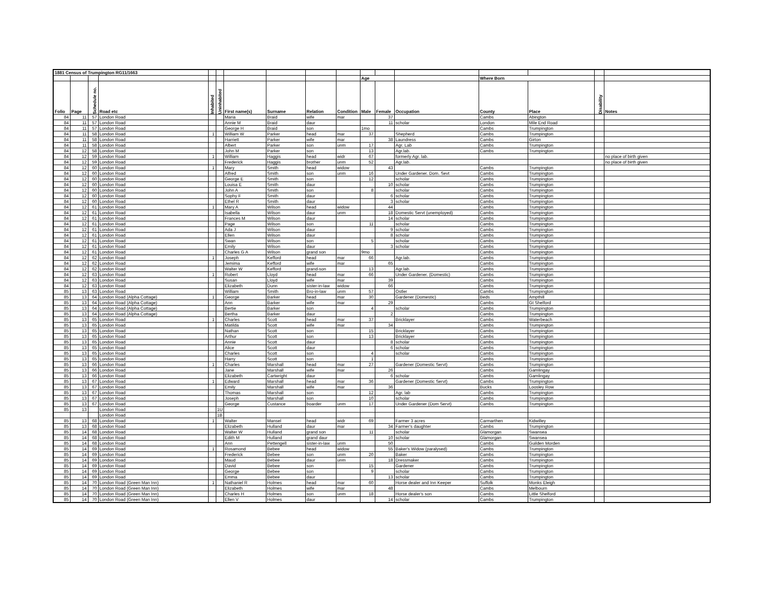| 1881 Census of Trumpington RG11/1663 | | | | | | | | | | | | | | | | |
| | | | | | | | | | | Age | | | Where Born | | | |
| Folio | Page | Schedule no. | Road etc | Inhabited | Uninhabited | First name(s) | Surname | Relation | Condition | Male | Female | Occupation | County | Place | Disability | Notes |
| 84 | 11 | 57 | London Road | | | Maria | Braid | wife | mar | | 37 | | Cambs | Abington | | |
| 84 | 11 | 57 | London Road | | | Annie M | Braid | daur | | | 11 | scholar | London | Mile End Road | | |
| 84 | 11 | 57 | London Road | | | George H | Braid | son | | 1mo | | | Cambs | Trumpington | | |
| 84 | 11 | 58 | London Road | 1 | | William W | Parker | head | mar | 37 | | Shepherd | Cambs | Trumpington | | |
| 84 | 11 | 58 | London Road | | | Harriett | Parker | wife | mar | | 38 | Laundress | Cambs | Girton | | |
| 84 | 11 | 58 | London Road | | | Albert | Parker | son | unm | 17 | | Agr. Lab | Cambs | Trumpington | | |
| 84 | 12 | 58 | London Road | | | John M | Parker | son | | 13 | | Agr.lab. | Cambs | Trumpington | | |
| 84 | 12 | 59 | London Road | 1 | | William | Haggis | head | widr | 67 | | formerly Agr. lab. | | | | no place of birth given |
| 84 | 12 | 59 | London Road | | | Frederick | Haggis | brother | unm | 52 | | Agr.lab. | | | | no place of birth given |
| 84 | 12 | 60 | London Road | 1 | | Mary | Smith | head | widow | | 43 | | Cambs | Trumpington | | |
| 84 | 12 | 60 | London Road | | | Alfred | Smith | son | unm | 16 | | Under Gardener. Dom. Sevt | Cambs | Trumpington | | |
| 84 | 12 | 60 | London Road | | | George E | Smith | son | | 12 | | scholar | Cambs | Trumpington | | |
| 84 | 12 | 60 | London Road | | | Louisa E | Smith | daur | | | 10 | scholar | Cambs | Trumpington | | |
| 84 | 12 | 60 | London Road | | | John A | Smith | son | | 8 | | scholar | Cambs | Trumpington | | |
| 84 | 12 | 60 | London Road | | | Sophy F | Smith | daur | | | 6 | scholar | Cambs | Trumpington | | |
| 84 | 12 | 60 | London Road | | | Ethel R | Smith | daur | | | 3 | scholar | Cambs | Trumpington | | |
| 84 | 12 | 61 | London Road | 1 | | Mary A | Wilson | head | widow | | 44 | | Cambs | Trumpington | | |
| 84 | 12 | 61 | London Road | | | Isabella | Wilson | daur | unm | | 18 | Domestic Servt (unemployed) | Cambs | Trumpington | | |
| 84 | 12 | 61 | London Road | | | Frances M | Wilson | daur | | | 14 | scholar | Cambs | Trumpington | | |
| 84 | 12 | 61 | London Road | | | Page | Wilson | son | | 11 | | scholar | Cambs | Trumpington | | |
| 84 | 12 | 61 | London Road | | | Ada J | Wilson | daur | | | 9 | scholar | Cambs | Trumpington | | |
| 84 | 12 | 61 | London Road | | | Ellen | Wilson | daur | | | 8 | scholar | Cambs | Trumpington | | |
| 84 | 12 | 61 | London Road | | | Swan | Wilson | son | | 5 | | scholar | Cambs | Trumpington | | |
| 84 | 12 | 61 | London Road | | | Emily | Wilson | daur | | | 3 | scholar | Cambs | Trumpington | | |
| 84 | 12 | 61 | London Road | | | Charles G A | Wilson | grand son | | 9mo | | | Cambs | Trumpington | | |
| 84 | 12 | 62 | London Road | 1 | | Joseph | Kefford | head | mar | 66 | | Agr.lab. | Cambs | Trumpington | | |
| 84 | 12 | 62 | London Road | | | Jemima | Kefford | wife | mar | | 65 | | Cambs | Trumpington | | |
| 84 | 12 | 62 | London Road | | | Walter W | Kefford | grand-son | | 13 | | Agr.lab. | Cambs | Trumpington | | |
| 84 | 12 | 63 | London Road | 1 | | Robert | Lloyd | head | mar | 66 | | Under Gardener. (Domestic) | Cambs | Trumpington | | |
| 84 | 12 | 63 | London Road | | | Susan | Lloyd | wife | mar | | 39 | | Cambs | Trumpington | | |
| 84 | 12 | 63 | London Road | | | Elizabeth | Dunn | sister-in-law | widow | | 66 | | Cambs | Trumpington | | |
| 85 | 13 | 63 | London Road | | | William | Smith | Bro-in-law | unm | 57 | | Ostler | Cambs | Trumpington | | |
| 85 | 13 | 64 | London Road (Alpha Cottage) | 1 | | George | Barker | head | mar | 30 | | Gardener (Domestic) | Beds | Ampthill | | |
| 85 | 13 | 64 | London Road (Alpha Cottage) | | | Ann | Barker | wife | mar | | 29 | | Cambs | Gt Shelford | | |
| 85 | 13 | 64 | London Road (Alpha Cottage) | | | Bertie | Barker | son | | 4 | | scholar | Cambs | Trumpington | | |
| 85 | 13 | 64 | London Road (Alpha Cottage) | | | Bertha | Barker | daur | | | 2 | | Cambs | Trumpington | | |
| 85 | 13 | 65 | London Road | 1 | | Charles | Scott | head | mar | 37 | | Bricklayer | Cambs | Waterbeach | | |
| 85 | 13 | 65 | London Road | | | Matilda | Scott | wife | mar | | 34 | | Cambs | Trumpington | | |
| 85 | 13 | 65 | London Road | | | Nathan | Scott | son | | 15 | | Bricklayer | Cambs | Trumpington | | |
| 85 | 13 | 65 | London Road | | | Arthur | Scott | son | | 13 | | Bricklayer | Cambs | Trumpington | | |
| 85 | 13 | 65 | London Road | | | Annie | Scott | daur | | | 8 | scholar | Cambs | Trumpington | | |
| 85 | 13 | 65 | London Road | | | Alice | Scott | daur | | | 6 | scholar | Cambs | Trumpington | | |
| 85 | 13 | 65 | London Road | | | Charles | Scott | son | | 4 | | scholar | Cambs | Trumpington | | |
| 85 | 13 | 65 | London Road | | | Harry | Scott | son | | 1 | | | Cambs | Trumpington | | |
| 85 | 13 | 66 | London Road | 1 | | Charles | Marshall | head | mar | 27 | | Gardener (Domestic Servt) | Cambs | Trumpington | | |
| 85 | 13 | 66 | London Road | | | Jane | Marshall | wife | mar | | 26 | | Cambs | Gamlingay | | |
| 85 | 13 | 66 | London Road | | | Elizabeth | Cartwright | daur | | | 6 | scholar | Cambs | Gamlingay | | |
| 85 | 13 | 67 | London Road | 1 | | Edward | Marshall | head | mar | 36 | | Gardener (Domestic Servt) | Cambs | Trumpington | | |
| 85 | 13 | 67 | London Road | | | Emily | Marshall | wife | mar | | 36 | | Bucks | Loosley Row | | |
| 85 | 13 | 67 | London Road | | | Thomas | Marshall | son | | 12 | | Agr. lab | Cambs | Trumpington | | |
| 85 | 13 | 67 | London Road | | | Joseph | Marshall | son | | 10 | | scholar | Cambs | Trumpington | | |
| 85 | 13 | 67 | London Road | | | George | Custance | boarder | unm | 17 | | Under Gardener (Dom Servt) | Cambs | Trumpington | | |
| 85 | 13 | | London Road | | 1U | | | | | | | | | | | |
| | | | London Road | | 1B | | | | | | | | | | | |
| 85 | 13 | 68 | London Road | 1 | | Walter | Mansel | head | widr | 69 | | Farmer 3 acres | Carmarthen | Kidwilley | | |
| 85 | 13 | 68 | London Road | | | Elizabeth | Hulland | daur | mar | | 34 | Farmer's daughter | Cambs | Trumpington | | |
| 85 | 14 | 68 | London Road | | | Walter W | Hulland | grand son | | 11 | | scholar | Glamorgan | Swansea | | |
| 85 | 14 | 68 | London Road | | | Edith M | Hulland | grand daur | | | 10 | scholar | Glamorgan | Swansea | | |
| 85 | 14 | 68 | London Road | | | Ann | Pettengell | sister-in-law | unm | | 50 | | Cambs | Guilden Morden | | |
| 85 | 14 | 69 | London Road | 1 | | Rosamond | Bebee | head | widow | | 55 | Baker's Widow (paralysed) | Cambs | Trumpington | | |
| 85 | 14 | 69 | London Road | | | Frederick | Bebee | son | unm | 20 | | Baker | Cambs | Trumpington | | |
| 85 | 14 | 69 | London Road | | | Maud | Bebee | daur | unm | | 18 | Dressmaker | Cambs | Trumpington | | |
| 85 | 14 | 69 | London Road | | | David | Bebee | son | | 15 | | Gardener | Cambs | Trumpington | | |
| 85 | 14 | 69 | London Road | | | George | Bebee | son | | 9 | | scholar | Cambs | Trumpington | | |
| 85 | 14 | 69 | London Road | | | Emma | Bebee | daur | | | 13 | scholar | Cambs | Trumpington | | |
| 85 | 14 | 70 | London Road (Green Man Inn) | 1 | | Nathaniel R | Holmes | head | mar | 60 | | Horse dealer and Inn Keeper | Suffolk | Monks Eleigh | | |
| 85 | 14 | 70 | London Road (Green Man Inn) | | | Elizabeth | Holmes | wife | mar | | 48 | | Cambs | Melbourn | | |
| 85 | 14 | 70 | London Road (Green Man Inn) | | | Charles H | Holmes | son | unm | 18 | | Horse dealer's son | Cambs | Little Shelford | | |
| 85 | 14 | 70 | London Road (Green Man Inn) | | | Ellen V | Holmes | daur | | | 14 | scholar | Cambs | Trumpington | | |